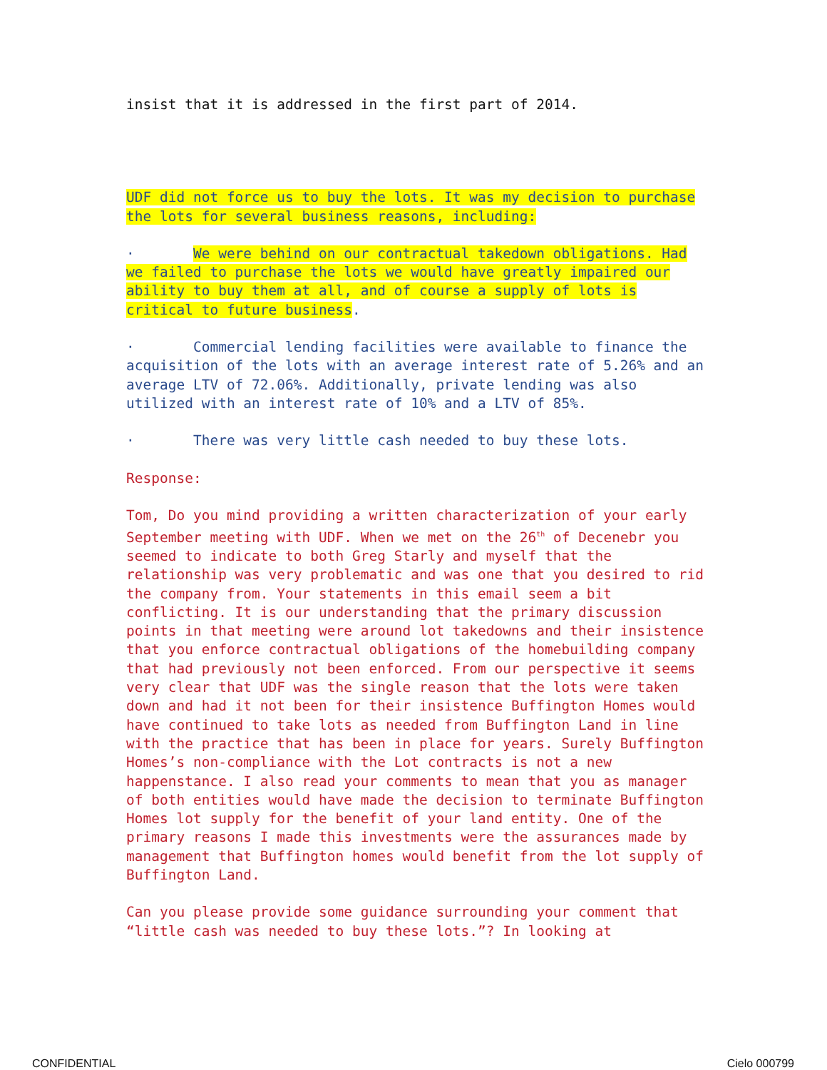insist that it is addressed in the first part of 2014.
UDF did not force us to buy the lots. It was my decision to purchase the lots for several business reasons, including:
· We were behind on our contractual takedown obligations. Had we failed to purchase the lots we would have greatly impaired our ability to buy them at all, and of course a supply of lots is critical to future business.
· Commercial lending facilities were available to finance the acquisition of the lots with an average interest rate of 5.26% and an average LTV of 72.06%. Additionally, private lending was also utilized with an interest rate of 10% and a LTV of 85%.
· There was very little cash needed to buy these lots.
Response:
Tom, Do you mind providing a written characterization of your early September meeting with UDF. When we met on the 26<sup>th</sup> of Decenebr you seemed to indicate to both Greg Starly and myself that the relationship was very problematic and was one that you desired to rid the company from. Your statements in this email seem a bit conflicting. It is our understanding that the primary discussion points in that meeting were around lot takedowns and their insistence that you enforce contractual obligations of the homebuilding company that had previously not been enforced. From our perspective it seems very clear that UDF was the single reason that the lots were taken down and had it not been for their insistence Buffington Homes would have continued to take lots as needed from Buffington Land in line with the practice that has been in place for years. Surely Buffington Homes’s non-compliance with the Lot contracts is not a new happenstance. I also read your comments to mean that you as manager of both entities would have made the decision to terminate Buffington Homes lot supply for the benefit of your land entity. One of the primary reasons I made this investments were the assurances made by management that Buffington homes would benefit from the lot supply of Buffington Land.
Can you please provide some guidance surrounding your comment that “little cash was needed to buy these lots.”? In looking at
CONFIDENTIAL Cielo 000799